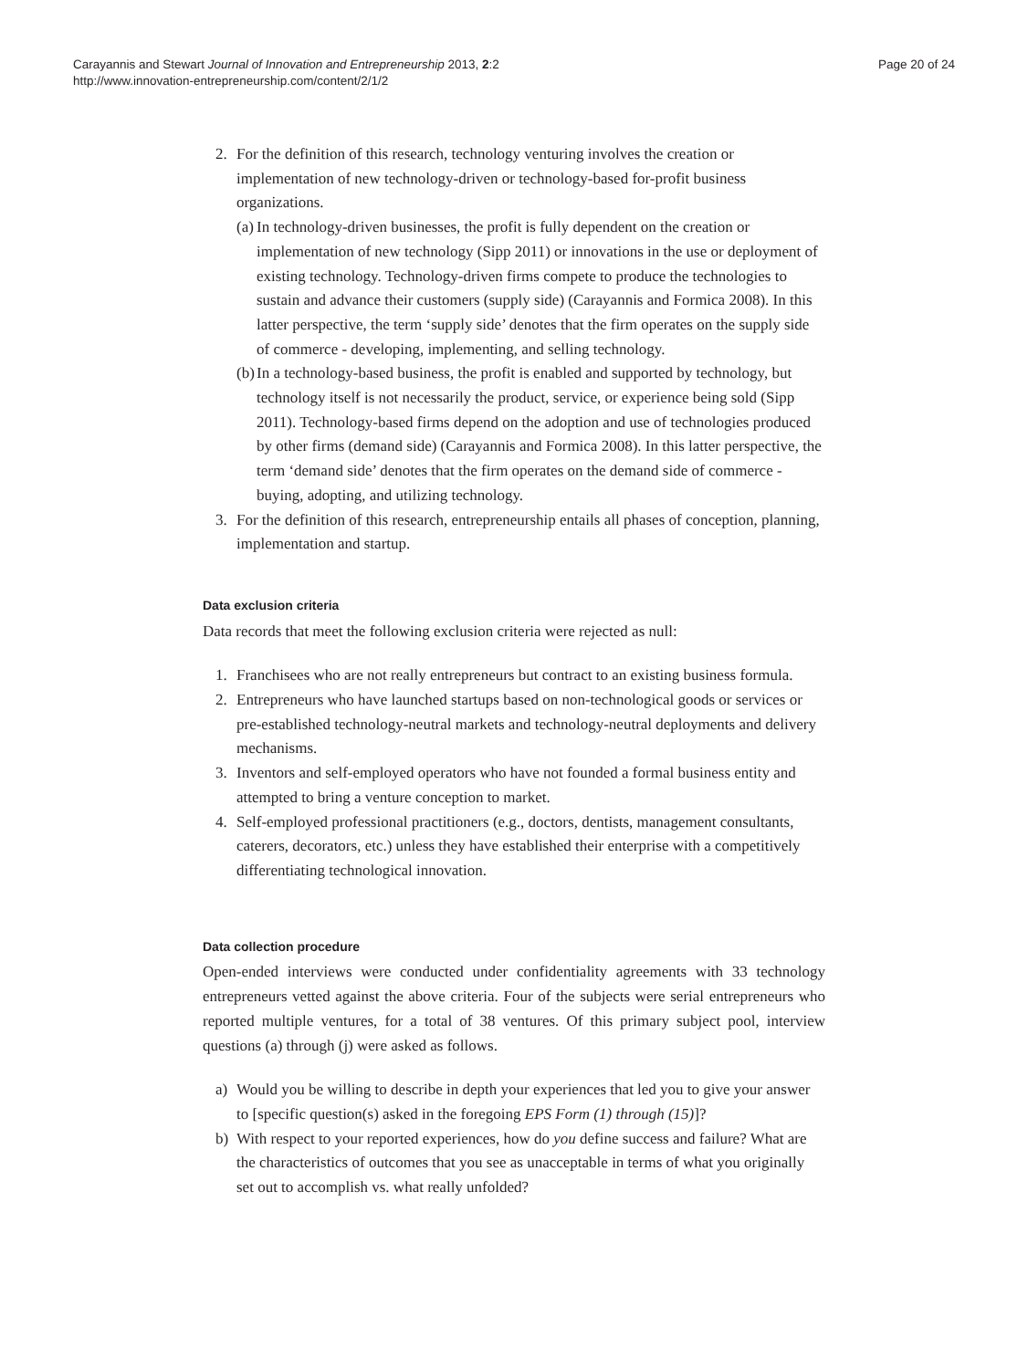Carayannis and Stewart Journal of Innovation and Entrepreneurship 2013, 2:2
http://www.innovation-entrepreneurship.com/content/2/1/2
Page 20 of 24
2. For the definition of this research, technology venturing involves the creation or implementation of new technology-driven or technology-based for-profit business organizations.
(a) In technology-driven businesses, the profit is fully dependent on the creation or implementation of new technology (Sipp 2011) or innovations in the use or deployment of existing technology. Technology-driven firms compete to produce the technologies to sustain and advance their customers (supply side) (Carayannis and Formica 2008). In this latter perspective, the term ‘supply side’ denotes that the firm operates on the supply side of commerce - developing, implementing, and selling technology.
(b) In a technology-based business, the profit is enabled and supported by technology, but technology itself is not necessarily the product, service, or experience being sold (Sipp 2011). Technology-based firms depend on the adoption and use of technologies produced by other firms (demand side) (Carayannis and Formica 2008). In this latter perspective, the term ‘demand side’ denotes that the firm operates on the demand side of commerce - buying, adopting, and utilizing technology.
3. For the definition of this research, entrepreneurship entails all phases of conception, planning, implementation and startup.
Data exclusion criteria
Data records that meet the following exclusion criteria were rejected as null:
1. Franchisees who are not really entrepreneurs but contract to an existing business formula.
2. Entrepreneurs who have launched startups based on non-technological goods or services or pre-established technology-neutral markets and technology-neutral deployments and delivery mechanisms.
3. Inventors and self-employed operators who have not founded a formal business entity and attempted to bring a venture conception to market.
4. Self-employed professional practitioners (e.g., doctors, dentists, management consultants, caterers, decorators, etc.) unless they have established their enterprise with a competitively differentiating technological innovation.
Data collection procedure
Open-ended interviews were conducted under confidentiality agreements with 33 technology entrepreneurs vetted against the above criteria. Four of the subjects were serial entrepreneurs who reported multiple ventures, for a total of 38 ventures. Of this primary subject pool, interview questions (a) through (j) were asked as follows.
a) Would you be willing to describe in depth your experiences that led you to give your answer to [specific question(s) asked in the foregoing EPS Form (1) through (15)]?
b) With respect to your reported experiences, how do you define success and failure? What are the characteristics of outcomes that you see as unacceptable in terms of what you originally set out to accomplish vs. what really unfolded?